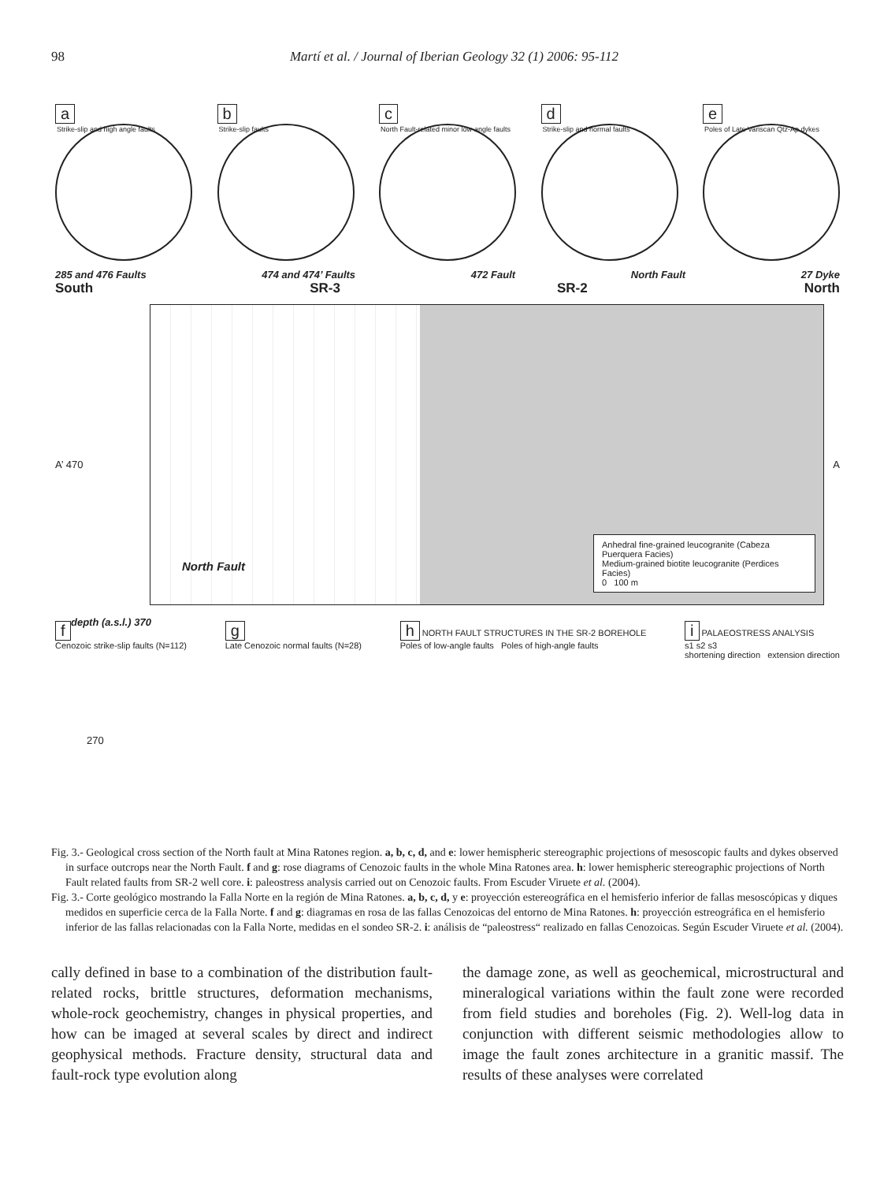98 Martí et al. / Journal of Iberian Geology 32 (1) 2006: 95-112
a
Strike-slip and high angle faults
b
Strike-slip faults
c
North Fault-related minor low-angle faults
d
Strike-slip and normal faults
e
Poles of Late Variscan Qtz-Ap dykes
285 and 476 Faults 474 and 474’ Faults 472 Fault North Fault 27 Dyke
South SR-3 SR-2 North
A’ 470
depth (a.s.l.) 370
270
A
North Fault
Anhedral fine-grained leucogranite (Cabeza Puerquera Facies)
Medium-grained biotite leucogranite (Perdices Facies)
0 100 m
f
Cenozoic strike-slip faults (N=112)
g
Late Cenozoic normal faults (N=28)
h NORTH FAULT STRUCTURES IN THE SR-2 BOREHOLE
Poles of low-angle faults Poles of high-angle faults
i PALAEOSTRESS ANALYSIS
s1 s2 s3
shortening direction extension direction
Fig. 3.- Geological cross section of the North fault at Mina Ratones region. a, b, c, d, and e: lower hemispheric stereographic projections of mesoscopic faults and dykes observed in surface outcrops near the North Fault. f and g: rose diagrams of Cenozoic faults in the whole Mina Ratones area. h: lower hemispheric stereographic projections of North Fault related faults from SR-2 well core. i: paleostress analysis carried out on Cenozoic faults. From Escuder Viruete et al. (2004).
Fig. 3.- Corte geológico mostrando la Falla Norte en la región de Mina Ratones. a, b, c, d, y e: proyección estereográfica en el hemisferio inferior de fallas mesoscópicas y diques medidos en superficie cerca de la Falla Norte. f and g: diagramas en rosa de las fallas Cenozoicas del entorno de Mina Ratones. h: proyección estreográfica en el hemisferio inferior de las fallas relacionadas con la Falla Norte, medidas en el sondeo SR-2. i: análisis de “paleostress“ realizado en fallas Cenozoicas. Según Escuder Viruete et al. (2004).
cally defined in base to a combination of the distribution fault-related rocks, brittle structures, deformation mechanisms, whole-rock geochemistry, changes in physical properties, and how can be imaged at several scales by direct and indirect geophysical methods. Fracture density, structural data and fault-rock type evolution along
the damage zone, as well as geochemical, microstructural and mineralogical variations within the fault zone were recorded from field studies and boreholes (Fig. 2). Well-log data in conjunction with different seismic methodologies allow to image the fault zones architecture in a granitic massif. The results of these analyses were correlated